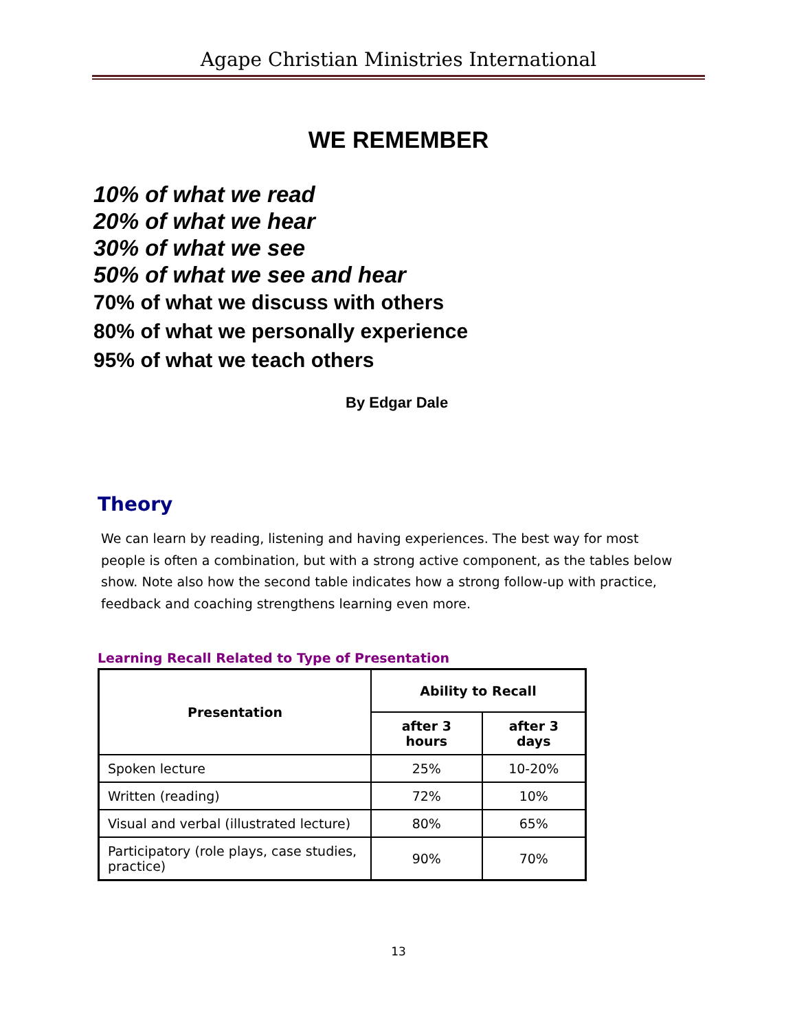Agape Christian Ministries International
WE REMEMBER
10% of what we read
20% of what we hear
30% of what we see
50% of what we see and hear
70% of what we discuss with others
80% of what we personally experience
95% of what we teach others
By Edgar Dale
Theory
We can learn by reading, listening and having experiences. The best way for most people is often a combination, but with a strong active component, as the tables below show. Note also how the second table indicates how a strong follow-up with practice, feedback and coaching strengthens learning even more.
Learning Recall Related to Type of Presentation
| Presentation | Ability to Recall | |
| --- | --- | --- |
| | after 3 hours | after 3 days |
| Spoken lecture | 25% | 10-20% |
| Written (reading) | 72% | 10% |
| Visual and verbal (illustrated lecture) | 80% | 65% |
| Participatory (role plays, case studies, practice) | 90% | 70% |
13